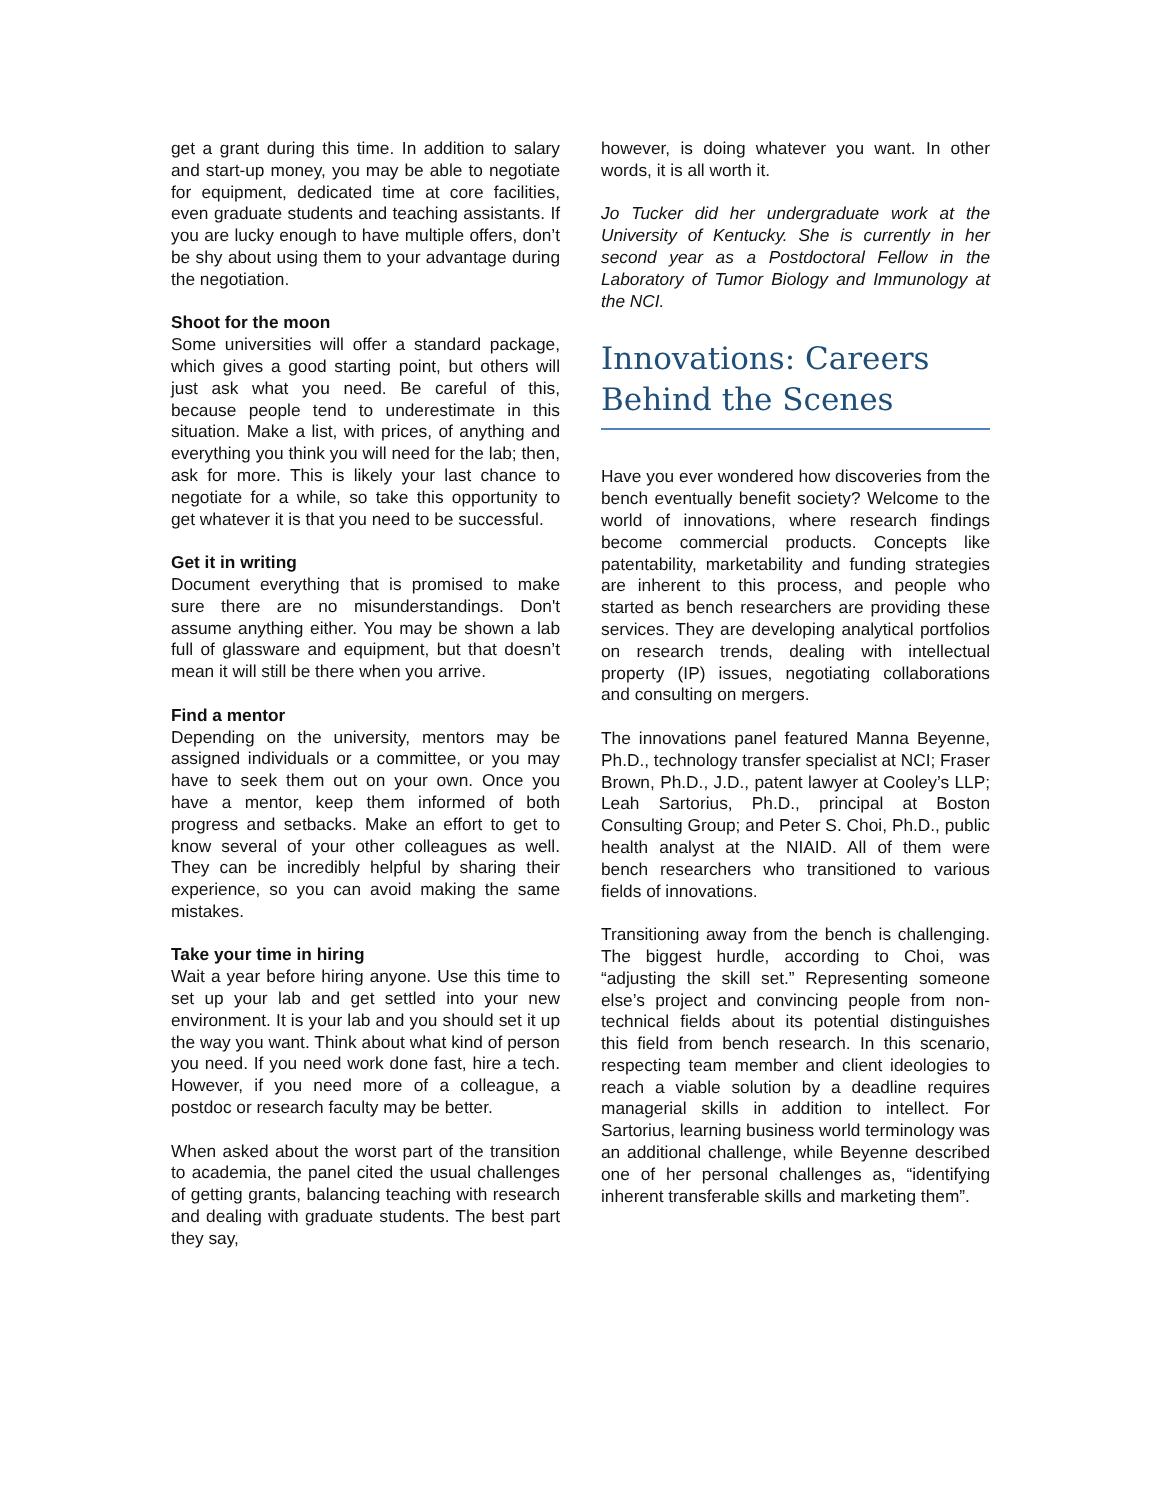get a grant during this time. In addition to salary and start-up money, you may be able to negotiate for equipment, dedicated time at core facilities, even graduate students and teaching assistants. If you are lucky enough to have multiple offers, don’t be shy about using them to your advantage during the negotiation.
Shoot for the moon
Some universities will offer a standard package, which gives a good starting point, but others will just ask what you need. Be careful of this, because people tend to underestimate in this situation. Make a list, with prices, of anything and everything you think you will need for the lab; then, ask for more. This is likely your last chance to negotiate for a while, so take this opportunity to get whatever it is that you need to be successful.
Get it in writing
Document everything that is promised to make sure there are no misunderstandings. Don't assume anything either. You may be shown a lab full of glassware and equipment, but that doesn’t mean it will still be there when you arrive.
Find a mentor
Depending on the university, mentors may be assigned individuals or a committee, or you may have to seek them out on your own. Once you have a mentor, keep them informed of both progress and setbacks. Make an effort to get to know several of your other colleagues as well. They can be incredibly helpful by sharing their experience, so you can avoid making the same mistakes.
Take your time in hiring
Wait a year before hiring anyone. Use this time to set up your lab and get settled into your new environment. It is your lab and you should set it up the way you want. Think about what kind of person you need. If you need work done fast, hire a tech. However, if you need more of a colleague, a postdoc or research faculty may be better.
When asked about the worst part of the transition to academia, the panel cited the usual challenges of getting grants, balancing teaching with research and dealing with graduate students. The best part they say,
however, is doing whatever you want. In other words, it is all worth it.
Jo Tucker did her undergraduate work at the University of Kentucky. She is currently in her second year as a Postdoctoral Fellow in the Laboratory of Tumor Biology and Immunology at the NCI.
Innovations: Careers Behind the Scenes
Have you ever wondered how discoveries from the bench eventually benefit society? Welcome to the world of innovations, where research findings become commercial products. Concepts like patentability, marketability and funding strategies are inherent to this process, and people who started as bench researchers are providing these services. They are developing analytical portfolios on research trends, dealing with intellectual property (IP) issues, negotiating collaborations and consulting on mergers.
The innovations panel featured Manna Beyenne, Ph.D., technology transfer specialist at NCI; Fraser Brown, Ph.D., J.D., patent lawyer at Cooley’s LLP; Leah Sartorius, Ph.D., principal at Boston Consulting Group; and Peter S. Choi, Ph.D., public health analyst at the NIAID. All of them were bench researchers who transitioned to various fields of innovations.
Transitioning away from the bench is challenging. The biggest hurdle, according to Choi, was “adjusting the skill set.” Representing someone else’s project and convincing people from non-technical fields about its potential distinguishes this field from bench research. In this scenario, respecting team member and client ideologies to reach a viable solution by a deadline requires managerial skills in addition to intellect. For Sartorius, learning business world terminology was an additional challenge, while Beyenne described one of her personal challenges as, “identifying inherent transferable skills and marketing them”.